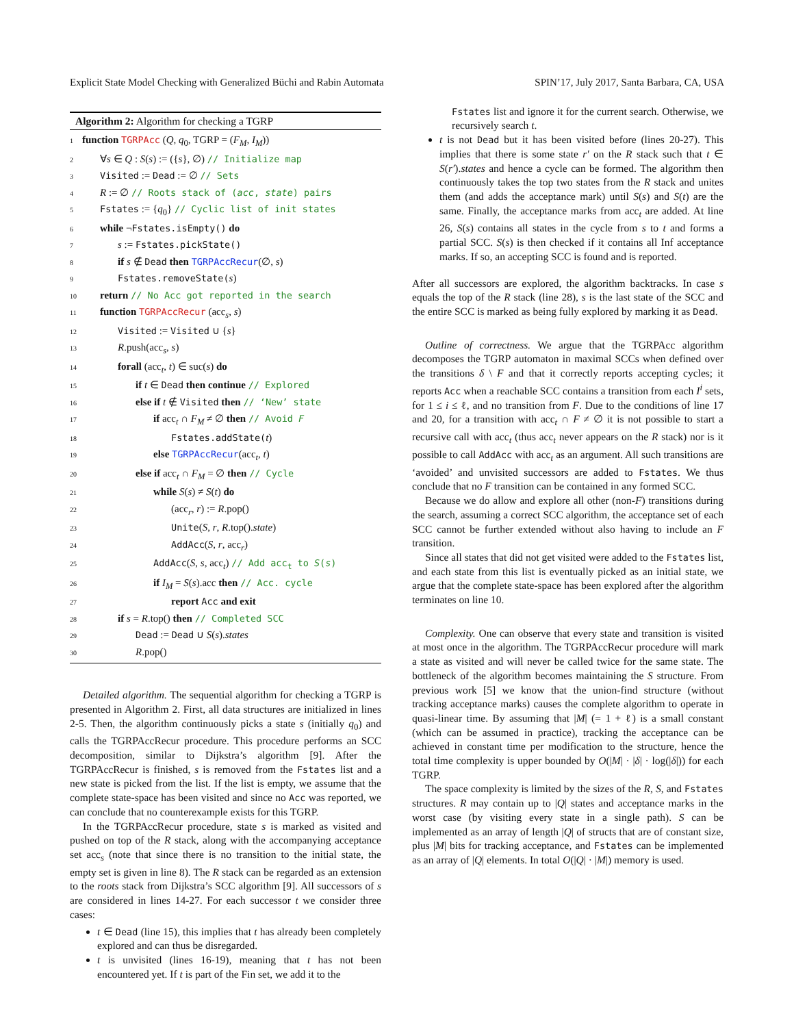Explicit State Model Checking with Generalized Büchi and Rabin Automata SPIN’17, July 2017, Santa Barbara, CA, USA
Algorithm 2: Algorithm for checking a TGRP
1 function TGRPAcc (Q, q<sub>0</sub>, TGRP = (F<sub>M</sub>, I<sub>M</sub>))
2 ∀s ∈ Q : S(s) := ({s}, ∅) // Initialize map
3 Visited := Dead := ∅ // Sets
4 R := ∅ // Roots stack of (acc, state) pairs
5 Fstates := {q<sub>0</sub>} // Cyclic list of init states
6 while ¬Fstates.isEmpty() do
7 s := Fstates.pickState()
8 if s ∉ Dead then TGRPAccRecur(∅, s)
9 Fstates.removeState(s)
10 return // No Acc got reported in the search
11 function TGRPAccRecur (acc<sub>s</sub>, s)
12 Visited := Visited ∪ {s}
13 R.push(acc<sub>s</sub>, s)
14 forall (acc<sub>t</sub>, t) ∈ suc(s) do
15 if t ∈ Dead then continue // Explored
16 else if t ∉ Visited then // ‘New’ state
17 if acc<sub>t</sub> ∩ F<sub>M</sub> ≠ ∅ then // Avoid F
18 Fstates.addState(t)
19 else TGRPAccRecur(acc<sub>t</sub>, t)
20 else if acc<sub>t</sub> ∩ F<sub>M</sub> = ∅ then // Cycle
21 while S(s) ≠ S(t) do
22 (acc<sub>r</sub>, r) := R.pop()
23 Unite(S, r, R.top().state)
24 AddAcc(S, r, acc<sub>r</sub>)
25 AddAcc(S, s, acc<sub>t</sub>) // Add acc<sub>t</sub> to S(s)
26 if I<sub>M</sub> = S(s).acc then // Acc. cycle
27 report Acc and exit
28 if s = R.top() then // Completed SCC
29 Dead := Dead ∪ S(s).states
30 R.pop()
Detailed algorithm. The sequential algorithm for checking a TGRP is presented in Algorithm 2. First, all data structures are initialized in lines 2-5. Then, the algorithm continuously picks a state s (initially q<sub>0</sub>) and calls the TGRPAccRecur procedure. This procedure performs an SCC decomposition, similar to Dijkstra’s algorithm [9]. After the TGRPAccRecur is finished, s is removed from the Fstates list and a new state is picked from the list. If the list is empty, we assume that the complete state-space has been visited and since no Acc was reported, we can conclude that no counterexample exists for this TGRP.
In the TGRPAccRecur procedure, state s is marked as visited and pushed on top of the R stack, along with the accompanying acceptance set acc<sub>s</sub> (note that since there is no transition to the initial state, the empty set is given in line 8). The R stack can be regarded as an extension to the roots stack from Dijkstra’s SCC algorithm [9]. All successors of s are considered in lines 14-27. For each successor t we consider three cases:
t ∈ Dead (line 15), this implies that t has already been completely explored and can thus be disregarded.
t is unvisited (lines 16-19), meaning that t has not been encountered yet. If t is part of the Fin set, we add it to the
Fstates list and ignore it for the current search. Otherwise, we recursively search t.
t is not Dead but it has been visited before (lines 20-27). This implies that there is some state r′ on the R stack such that t ∈ S(r′).states and hence a cycle can be formed. The algorithm then continuously takes the top two states from the R stack and unites them (and adds the acceptance mark) until S(s) and S(t) are the same. Finally, the acceptance marks from acc<sub>t</sub> are added. At line 26, S(s) contains all states in the cycle from s to t and forms a partial SCC. S(s) is then checked if it contains all Inf acceptance marks. If so, an accepting SCC is found and is reported.
After all successors are explored, the algorithm backtracks. In case s equals the top of the R stack (line 28), s is the last state of the SCC and the entire SCC is marked as being fully explored by marking it as Dead.
Outline of correctness. We argue that the TGRPAcc algorithm decomposes the TGRP automaton in maximal SCCs when defined over the transitions δ \ F and that it correctly reports accepting cycles; it reports Acc when a reachable SCC contains a transition from each I<sup>i</sup> sets, for 1 ≤ i ≤ ℓ, and no transition from F. Due to the conditions of line 17 and 20, for a transition with acc<sub>t</sub> ∩ F ≠ ∅ it is not possible to start a recursive call with acc<sub>t</sub> (thus acc<sub>t</sub> never appears on the R stack) nor is it possible to call AddAcc with acc<sub>t</sub> as an argument. All such transitions are ‘avoided’ and unvisited successors are added to Fstates. We thus conclude that no F transition can be contained in any formed SCC.
Because we do allow and explore all other (non-F) transitions during the search, assuming a correct SCC algorithm, the acceptance set of each SCC cannot be further extended without also having to include an F transition.
Since all states that did not get visited were added to the Fstates list, and each state from this list is eventually picked as an initial state, we argue that the complete state-space has been explored after the algorithm terminates on line 10.
Complexity. One can observe that every state and transition is visited at most once in the algorithm. The TGRPAccRecur procedure will mark a state as visited and will never be called twice for the same state. The bottleneck of the algorithm becomes maintaining the S structure. From previous work [5] we know that the union-find structure (without tracking acceptance marks) causes the complete algorithm to operate in quasi-linear time. By assuming that |M| (= 1 + ℓ) is a small constant (which can be assumed in practice), tracking the acceptance can be achieved in constant time per modification to the structure, hence the total time complexity is upper bounded by O(|M| · |δ| · log(|δ|)) for each TGRP.
The space complexity is limited by the sizes of the R, S, and Fstates structures. R may contain up to |Q| states and acceptance marks in the worst case (by visiting every state in a single path). S can be implemented as an array of length |Q| of structs that are of constant size, plus |M| bits for tracking acceptance, and Fstates can be implemented as an array of |Q| elements. In total O(|Q| · |M|) memory is used.